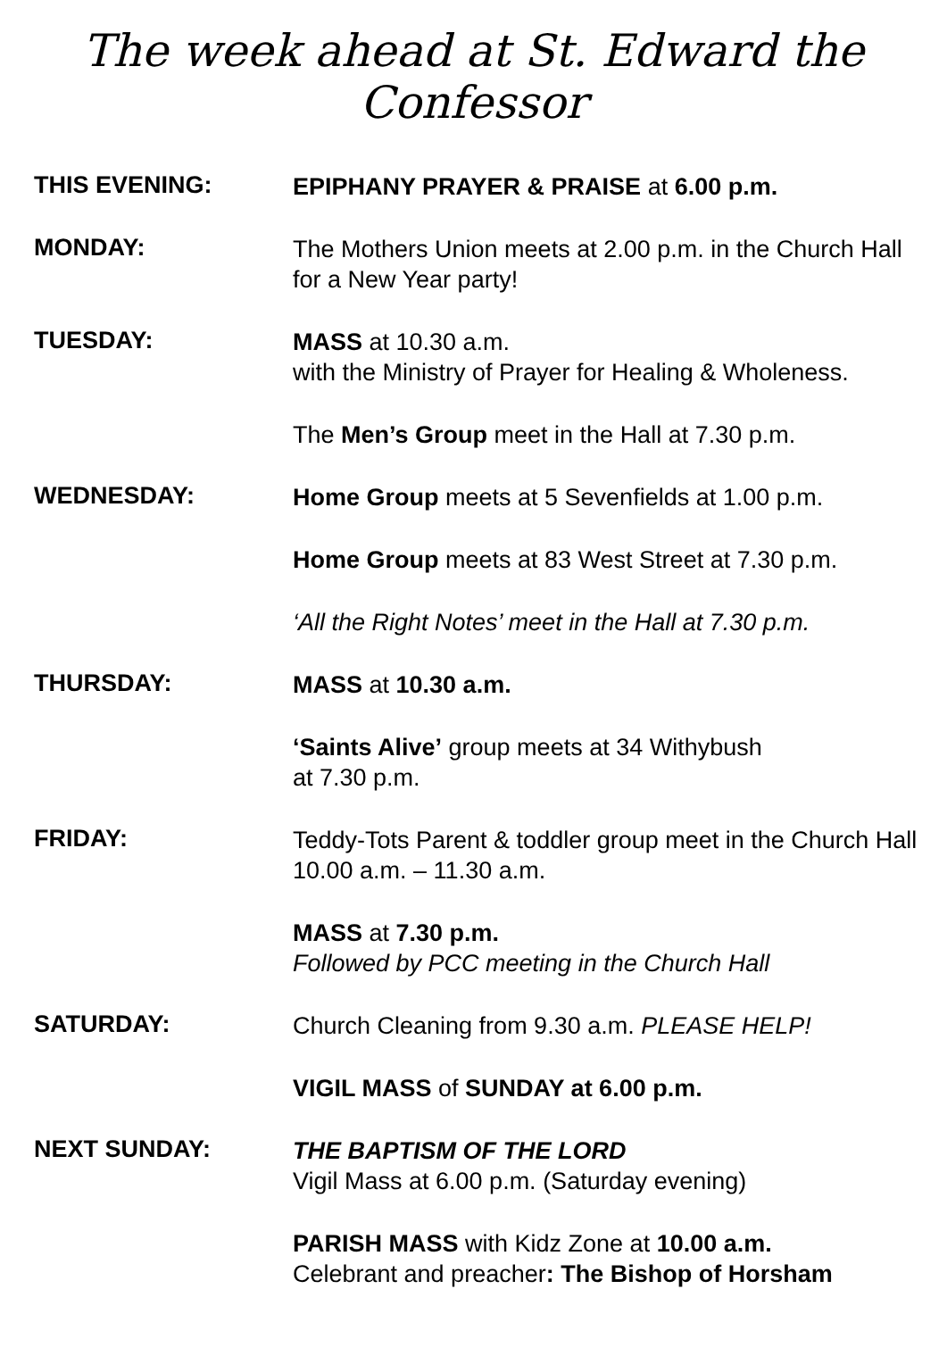The week ahead at St. Edward the Confessor
THIS EVENING:
EPIPHANY PRAYER & PRAISE at 6.00 p.m.
MONDAY:
The Mothers Union meets at 2.00 p.m. in the Church Hall for a New Year party!
TUESDAY:
MASS at 10.30 a.m.
with the Ministry of Prayer for Healing & Wholeness.
The Men’s Group meet in the Hall at 7.30 p.m.
WEDNESDAY:
Home Group meets at 5 Sevenfields at 1.00 p.m.
Home Group meets at 83 West Street at 7.30 p.m.
‘All the Right Notes’ meet in the Hall at 7.30 p.m.
THURSDAY:
MASS at 10.30 a.m.
‘Saints Alive’ group meets at 34 Withybush
at 7.30 p.m.
FRIDAY:
Teddy-Tots Parent & toddler group meet in the Church Hall 10.00 a.m. – 11.30 a.m.
MASS at 7.30 p.m.
Followed by PCC meeting in the Church Hall
SATURDAY:
Church Cleaning from 9.30 a.m. PLEASE HELP!
VIGIL MASS of SUNDAY at 6.00 p.m.
NEXT SUNDAY:
THE BAPTISM OF THE LORD
Vigil Mass at 6.00 p.m. (Saturday evening)
PARISH MASS with Kidz Zone at 10.00 a.m.
Celebrant and preacher: The Bishop of Horsham